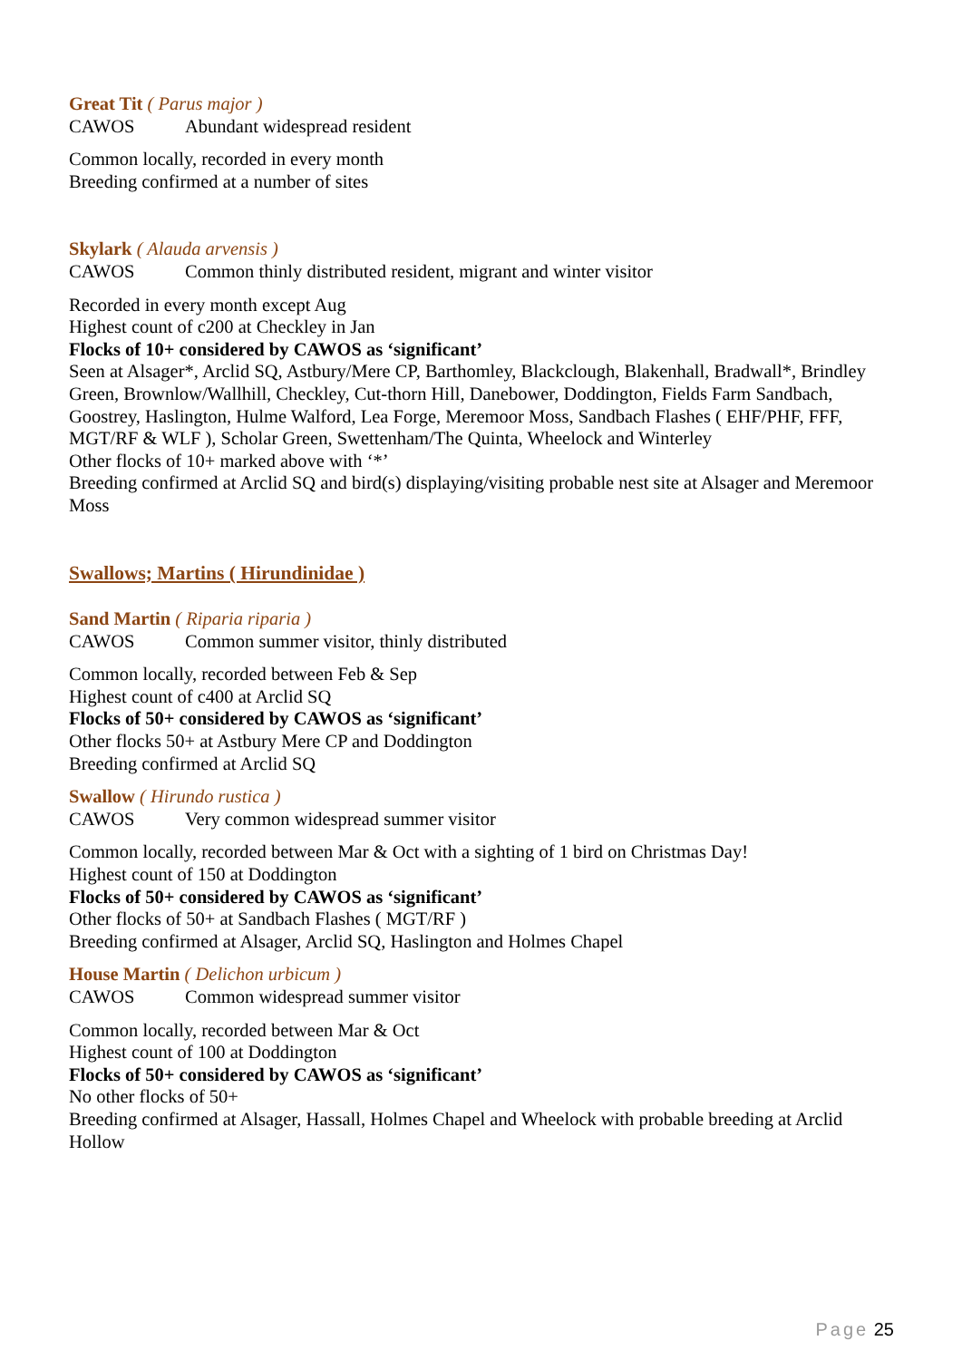Great Tit ( Parus major )
CAWOS Abundant widespread resident
Common locally, recorded in every month
Breeding confirmed at a number of sites
Skylark ( Alauda arvensis )
CAWOS Common thinly distributed resident, migrant and winter visitor
Recorded in every month except Aug
Highest count of c200 at Checkley in Jan
Flocks of 10+ considered by CAWOS as ‘significant’
Seen at Alsager*, Arclid SQ, Astbury/Mere CP, Barthomley, Blackclough, Blakenhall, Bradwall*, Brindley Green, Brownlow/Wallhill, Checkley, Cut-thorn Hill, Danebower, Doddington, Fields Farm Sandbach, Goostrey, Haslington, Hulme Walford, Lea Forge, Meremoor Moss, Sandbach Flashes ( EHF/PHF, FFF, MGT/RF & WLF ), Scholar Green, Swettenham/The Quinta, Wheelock and Winterley
Other flocks of 10+ marked above with ‘*’
Breeding confirmed at Arclid SQ and bird(s) displaying/visiting probable nest site at Alsager and Meremoor Moss
Swallows; Martins ( Hirundinidae )
Sand Martin ( Riparia riparia )
CAWOS Common summer visitor, thinly distributed
Common locally, recorded between Feb & Sep
Highest count of c400 at Arclid SQ
Flocks of 50+ considered by CAWOS as ‘significant’
Other flocks 50+ at Astbury Mere CP and Doddington
Breeding confirmed at Arclid SQ
Swallow ( Hirundo rustica )
CAWOS Very common widespread summer visitor
Common locally, recorded between Mar & Oct with a sighting of 1 bird on Christmas Day!
Highest count of 150 at Doddington
Flocks of 50+ considered by CAWOS as ‘significant’
Other flocks of 50+ at Sandbach Flashes ( MGT/RF )
Breeding confirmed at Alsager, Arclid SQ, Haslington and Holmes Chapel
House Martin ( Delichon urbicum )
CAWOS Common widespread summer visitor
Common locally, recorded between Mar & Oct
Highest count of 100 at Doddington
Flocks of 50+ considered by CAWOS as ‘significant’
No other flocks of 50+
Breeding confirmed at Alsager, Hassall, Holmes Chapel and Wheelock with probable breeding at Arclid Hollow
Page 25